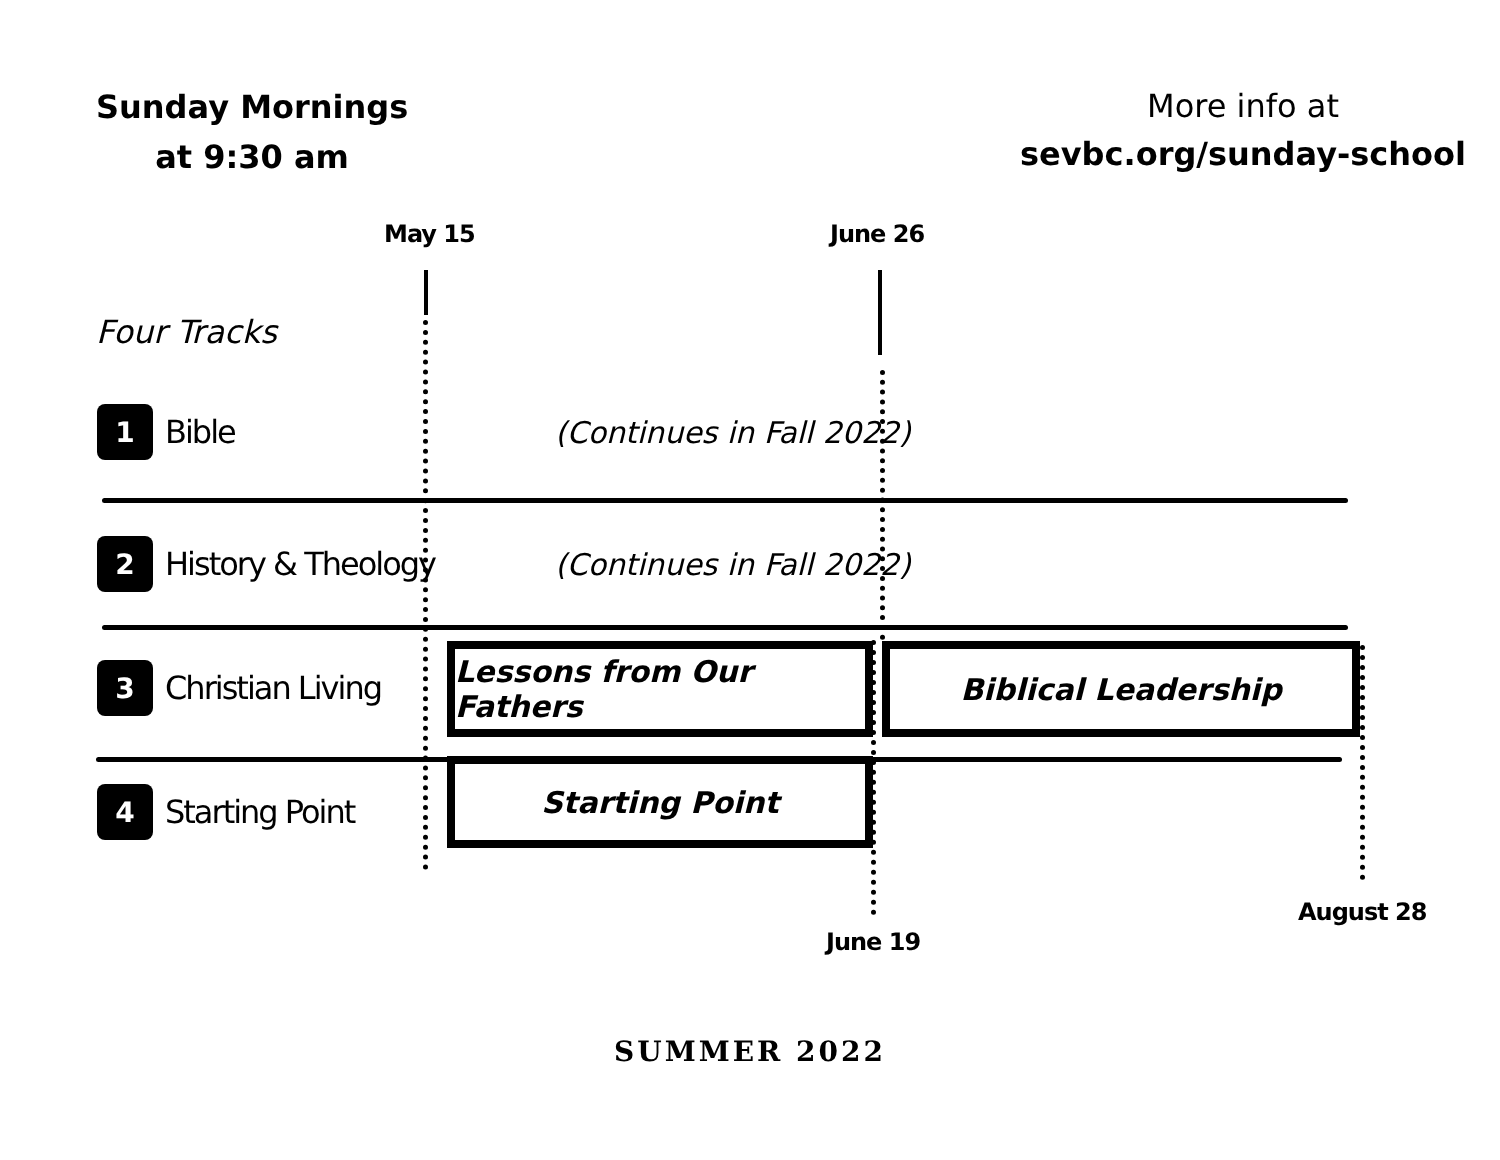Sunday Mornings
at 9:30 am
More info at
sevbc.org/sunday-school
May 15 June 26
Four Tracks
1
Bible (Continues in Fall 2022)
2
History & Theology
(Continues in Fall 2022)
3
Christian Living
Lessons from Our Fathers
Biblical Leadership
4
Starting Point
Starting Point
June 19
August 28
SUMMER 2022